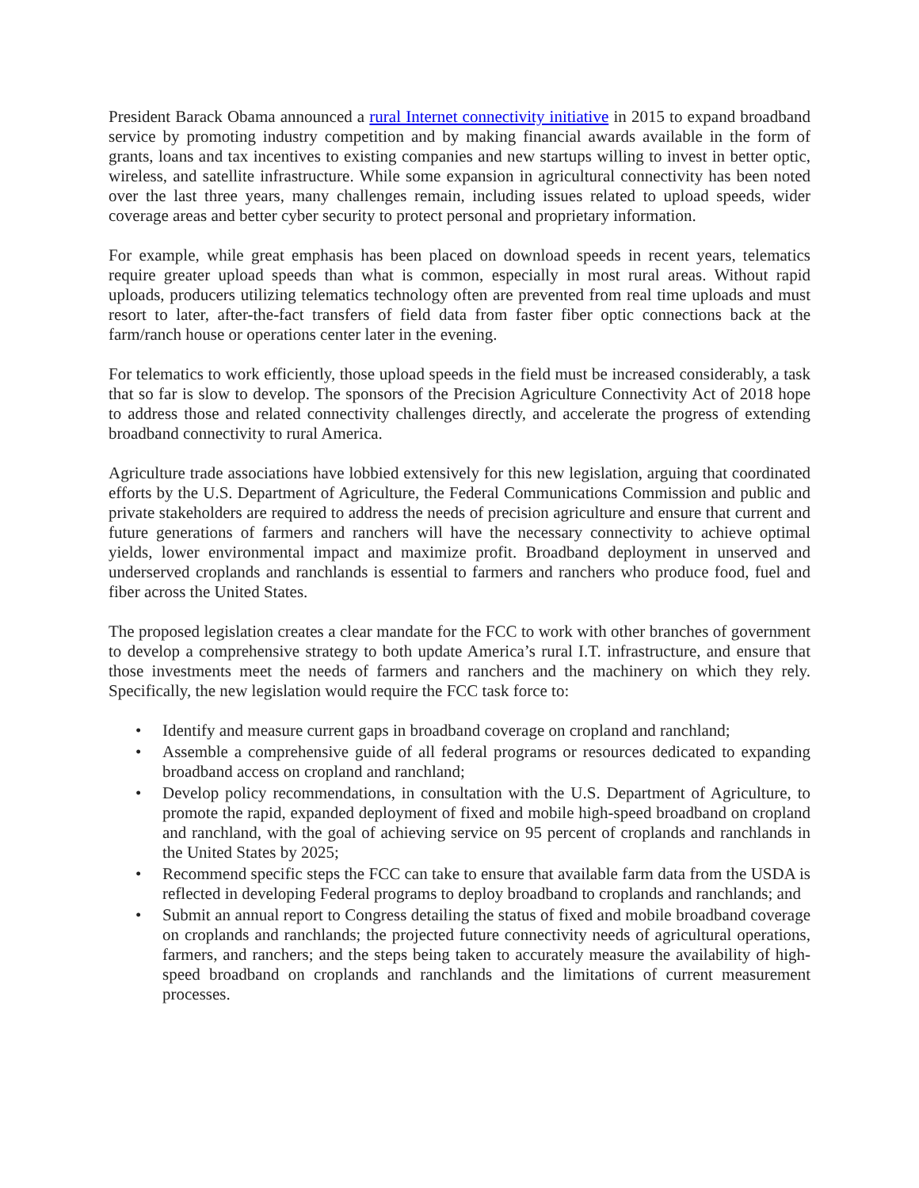President Barack Obama announced a rural Internet connectivity initiative in 2015 to expand broadband service by promoting industry competition and by making financial awards available in the form of grants, loans and tax incentives to existing companies and new startups willing to invest in better optic, wireless, and satellite infrastructure. While some expansion in agricultural connectivity has been noted over the last three years, many challenges remain, including issues related to upload speeds, wider coverage areas and better cyber security to protect personal and proprietary information.
For example, while great emphasis has been placed on download speeds in recent years, telematics require greater upload speeds than what is common, especially in most rural areas. Without rapid uploads, producers utilizing telematics technology often are prevented from real time uploads and must resort to later, after-the-fact transfers of field data from faster fiber optic connections back at the farm/ranch house or operations center later in the evening.
For telematics to work efficiently, those upload speeds in the field must be increased considerably, a task that so far is slow to develop. The sponsors of the Precision Agriculture Connectivity Act of 2018 hope to address those and related connectivity challenges directly, and accelerate the progress of extending broadband connectivity to rural America.
Agriculture trade associations have lobbied extensively for this new legislation, arguing that coordinated efforts by the U.S. Department of Agriculture, the Federal Communications Commission and public and private stakeholders are required to address the needs of precision agriculture and ensure that current and future generations of farmers and ranchers will have the necessary connectivity to achieve optimal yields, lower environmental impact and maximize profit. Broadband deployment in unserved and underserved croplands and ranchlands is essential to farmers and ranchers who produce food, fuel and fiber across the United States.
The proposed legislation creates a clear mandate for the FCC to work with other branches of government to develop a comprehensive strategy to both update America’s rural I.T. infrastructure, and ensure that those investments meet the needs of farmers and ranchers and the machinery on which they rely. Specifically, the new legislation would require the FCC task force to:
• Identify and measure current gaps in broadband coverage on cropland and ranchland;
• Assemble a comprehensive guide of all federal programs or resources dedicated to expanding broadband access on cropland and ranchland;
• Develop policy recommendations, in consultation with the U.S. Department of Agriculture, to promote the rapid, expanded deployment of fixed and mobile high-speed broadband on cropland and ranchland, with the goal of achieving service on 95 percent of croplands and ranchlands in the United States by 2025;
• Recommend specific steps the FCC can take to ensure that available farm data from the USDA is reflected in developing Federal programs to deploy broadband to croplands and ranchlands; and
• Submit an annual report to Congress detailing the status of fixed and mobile broadband coverage on croplands and ranchlands; the projected future connectivity needs of agricultural operations, farmers, and ranchers; and the steps being taken to accurately measure the availability of high-speed broadband on croplands and ranchlands and the limitations of current measurement processes.